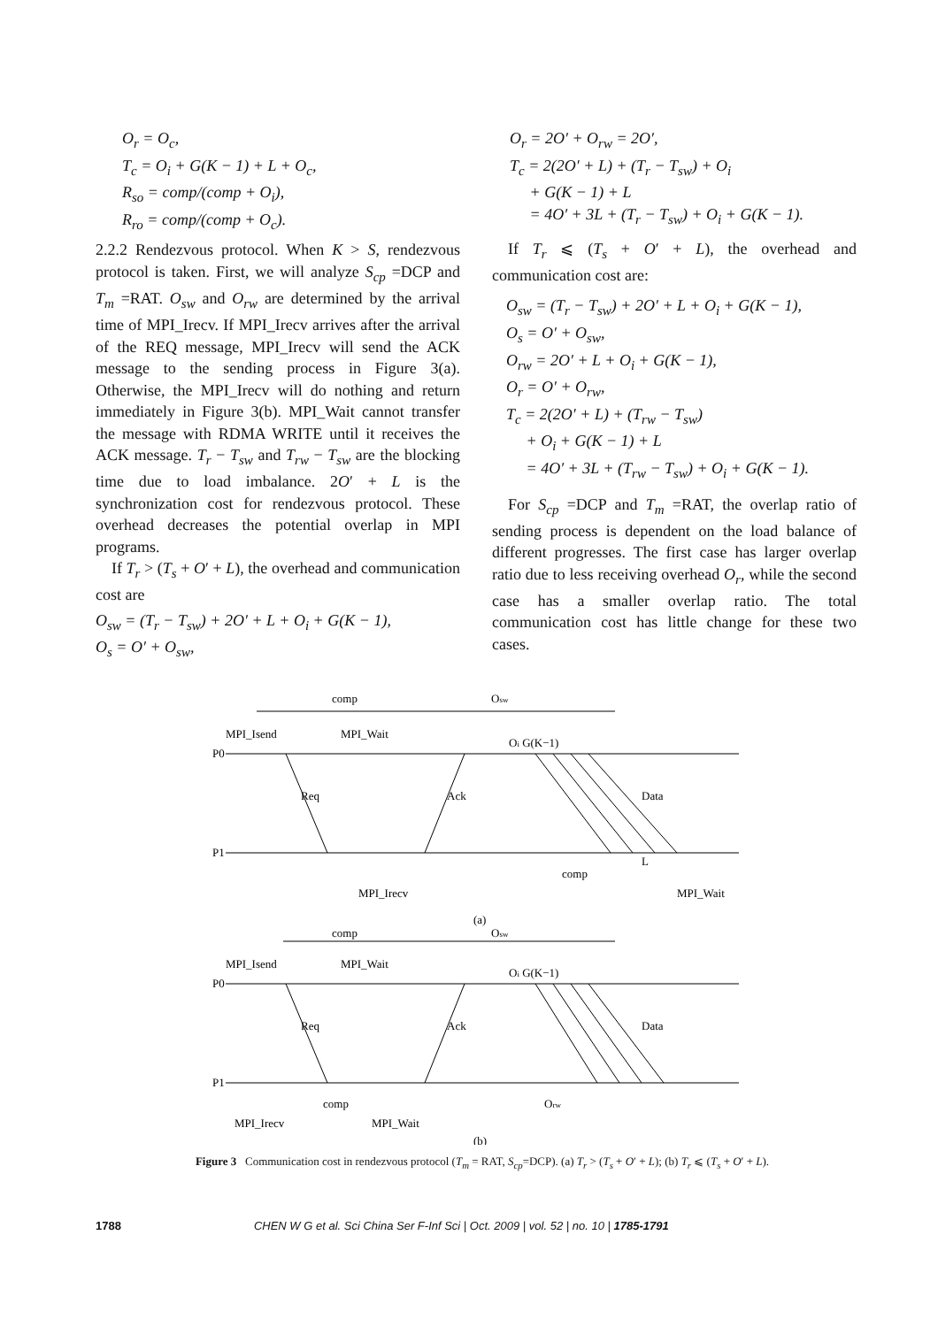O<sub>r</sub> = O<sub>c</sub>,
T<sub>c</sub> = O<sub>i</sub> + G(K − 1) + L + O<sub>c</sub>,
R<sub>so</sub> = comp/(comp + O<sub>i</sub>),
R<sub>ro</sub> = comp/(comp + O<sub>c</sub>).
2.2.2 Rendezvous protocol. When K > S, rendezvous protocol is taken. First, we will analyze S<sub>cp</sub> =DCP and T<sub>m</sub> =RAT. O<sub>sw</sub> and O<sub>rw</sub> are determined by the arrival time of MPI_Irecv. If MPI_Irecv arrives after the arrival of the REQ message, MPI_Irecv will send the ACK message to the sending process in Figure 3(a). Otherwise, the MPI_Irecv will do nothing and return immediately in Figure 3(b). MPI_Wait cannot transfer the message with RDMA WRITE until it receives the ACK message. T<sub>r</sub> − T<sub>sw</sub> and T<sub>rw</sub> − T<sub>sw</sub> are the blocking time due to load imbalance. 2O′ + L is the synchronization cost for rendezvous protocol. These overhead decreases the potential overlap in MPI programs.
If T<sub>r</sub> > (T<sub>s</sub> + O′ + L), the overhead and communication cost are
O<sub>sw</sub> = (T<sub>r</sub> − T<sub>sw</sub>) + 2O′ + L + O<sub>i</sub> + G(K − 1),
O<sub>s</sub> = O′ + O<sub>sw</sub>,
O<sub>r</sub> = 2O′ + O<sub>rw</sub> = 2O′,
T<sub>c</sub> = 2(2O′ + L) + (T<sub>r</sub> − T<sub>sw</sub>) + O<sub>i</sub>
+ G(K − 1) + L
= 4O′ + 3L + (T<sub>r</sub> − T<sub>sw</sub>) + O<sub>i</sub> + G(K − 1).
If T<sub>r</sub> ⩽ (T<sub>s</sub> + O′ + L), the overhead and communication cost are:
O<sub>sw</sub> = (T<sub>r</sub> − T<sub>sw</sub>) + 2O′ + L + O<sub>i</sub> + G(K − 1),
O<sub>s</sub> = O′ + O<sub>sw</sub>,
O<sub>rw</sub> = 2O′ + L + O<sub>i</sub> + G(K − 1),
O<sub>r</sub> = O′ + O<sub>rw</sub>,
T<sub>c</sub> = 2(2O′ + L) + (T<sub>rw</sub> − T<sub>sw</sub>)
+ O<sub>i</sub> + G(K − 1) + L
= 4O′ + 3L + (T<sub>rw</sub> − T<sub>sw</sub>) + O<sub>i</sub> + G(K − 1).
For S<sub>cp</sub> =DCP and T<sub>m</sub> =RAT, the overlap ratio of sending process is dependent on the load balance of different progresses. The first case has larger overlap ratio due to less receiving overhead O<sub>r</sub>, while the second case has a smaller overlap ratio. The total communication cost has little change for these two cases.
MPI_Isend
MPI_Wait
comp
Osw
P0
P1
Req
Ack
Data
Oi G(K−1)
MPI_Irecv
MPI_Wait
comp
L
(a)
MPI_Isend
MPI_Wait
comp
Osw
P0
P1
Req
Ack
Data
Oi G(K−1)
MPI_Irecv
MPI_Wait
comp
Orw
(b)
Figure 3 Communication cost in rendezvous protocol (T<sub>m</sub> = RAT, S<sub>cp</sub>=DCP). (a) T<sub>r</sub> > (T<sub>s</sub> + O′ + L); (b) T<sub>r</sub> ⩽ (T<sub>s</sub> + O′ + L).
1788 CHEN W G et al. Sci China Ser F-Inf Sci | Oct. 2009 | vol. 52 | no. 10 | 1785-1791